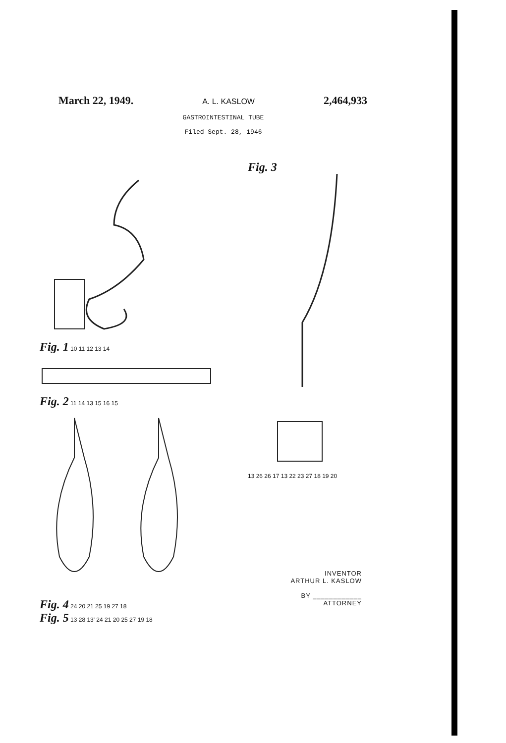March 22, 1949. A. L. KASLOW 2,464,933
GASTROINTESTINAL TUBE
Filed Sept. 28, 1946
Fig. 1 10 11 12 13 14
Fig. 2 11 14 13 15 16 15
Fig. 4 24 20 21 25 19 27 18
Fig. 5 13 28 13' 24 21 20 25 27 19 18
Fig. 3
13 26 26 17 13 22 23 27 18 19 20
INVENTOR
ARTHUR L. KASLOW
BY ____________
ATTORNEY